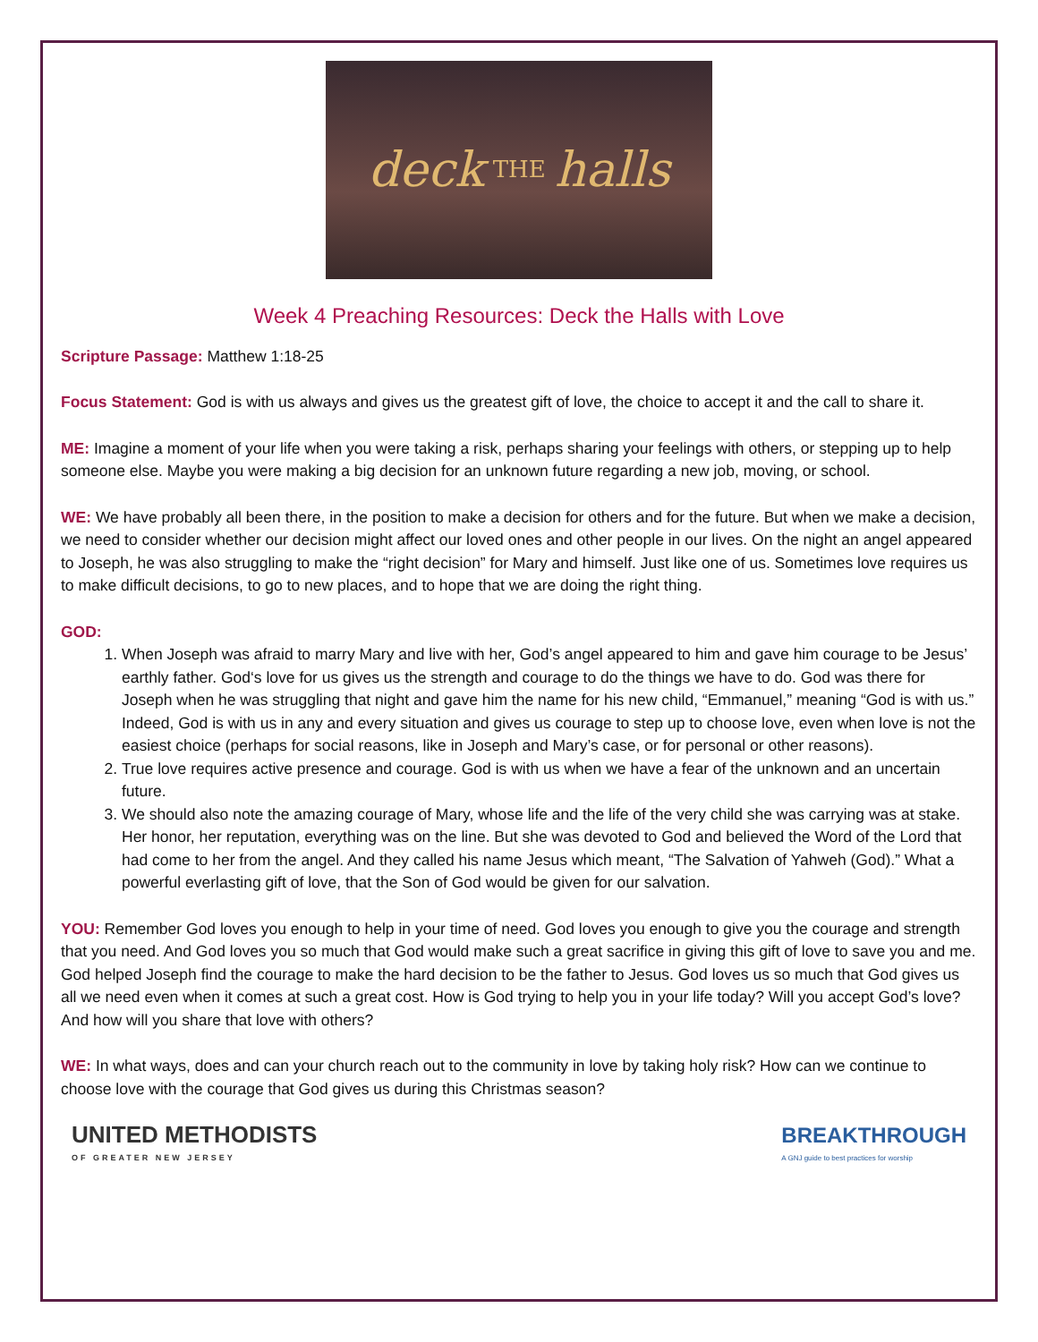deck THE halls
Week 4 Preaching Resources: Deck the Halls with Love
Scripture Passage: Matthew 1:18-25
Focus Statement: God is with us always and gives us the greatest gift of love, the choice to accept it and the call to share it.
ME: Imagine a moment of your life when you were taking a risk, perhaps sharing your feelings with others, or stepping up to help someone else. Maybe you were making a big decision for an unknown future regarding a new job, moving, or school.
WE: We have probably all been there, in the position to make a decision for others and for the future. But when we make a decision, we need to consider whether our decision might affect our loved ones and other people in our lives. On the night an angel appeared to Joseph, he was also struggling to make the “right decision” for Mary and himself. Just like one of us. Sometimes love requires us to make difficult decisions, to go to new places, and to hope that we are doing the right thing.
GOD:
1. When Joseph was afraid to marry Mary and live with her, God’s angel appeared to him and gave him courage to be Jesus’ earthly father. God‘s love for us gives us the strength and courage to do the things we have to do. God was there for Joseph when he was struggling that night and gave him the name for his new child, “Emmanuel,” meaning “God is with us.” Indeed, God is with us in any and every situation and gives us courage to step up to choose love, even when love is not the easiest choice (perhaps for social reasons, like in Joseph and Mary’s case, or for personal or other reasons).
2. True love requires active presence and courage. God is with us when we have a fear of the unknown and an uncertain future.
3. We should also note the amazing courage of Mary, whose life and the life of the very child she was carrying was at stake. Her honor, her reputation, everything was on the line. But she was devoted to God and believed the Word of the Lord that had come to her from the angel. And they called his name Jesus which meant, “The Salvation of Yahweh (God).” What a powerful everlasting gift of love, that the Son of God would be given for our salvation.
YOU: Remember God loves you enough to help in your time of need. God loves you enough to give you the courage and strength that you need. And God loves you so much that God would make such a great sacrifice in giving this gift of love to save you and me. God helped Joseph find the courage to make the hard decision to be the father to Jesus. God loves us so much that God gives us all we need even when it comes at such a great cost. How is God trying to help you in your life today? Will you accept God’s love? And how will you share that love with others?
WE: In what ways, does and can your church reach out to the community in love by taking holy risk? How can we continue to choose love with the courage that God gives us during this Christmas season?
UNITED METHODISTS
OF GREATER NEW JERSEY
BREAKTHROUGH
A GNJ guide to best practices for worship